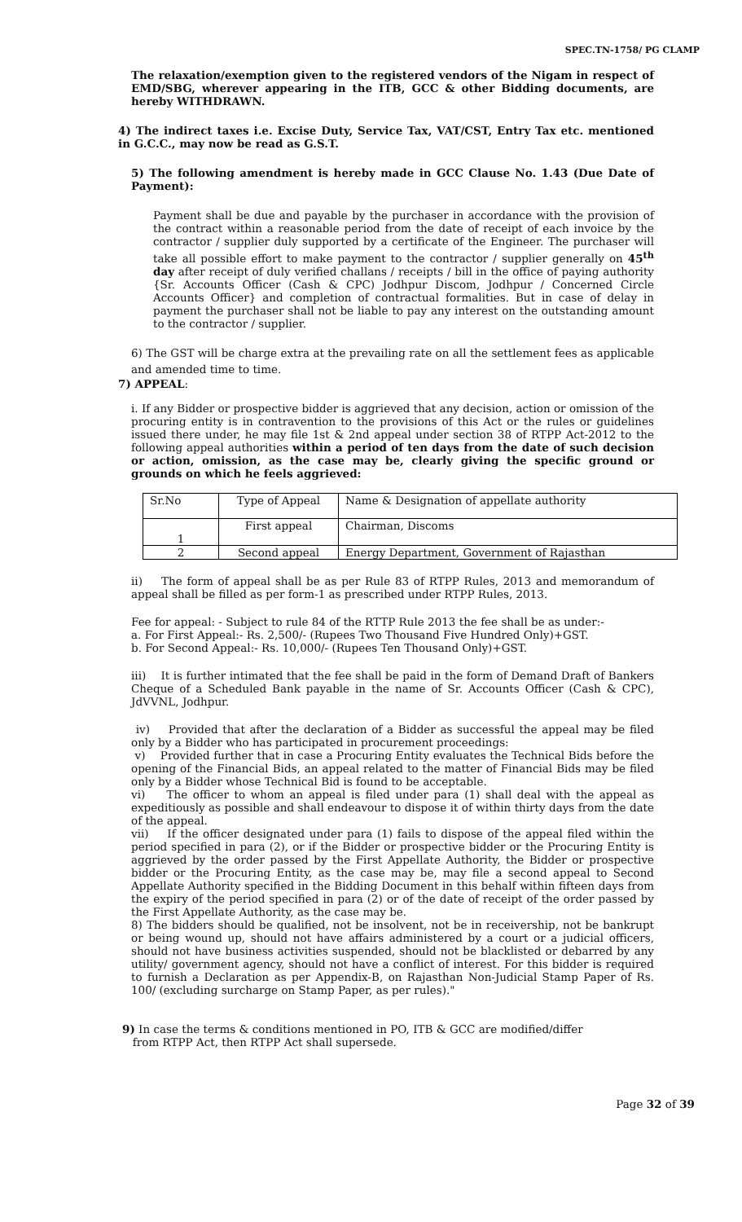SPEC.TN-1758/ PG CLAMP
The relaxation/exemption given to the registered vendors of the Nigam in respect of EMD/SBG, wherever appearing in the ITB, GCC & other Bidding documents, are hereby WITHDRAWN.
4) The indirect taxes i.e. Excise Duty, Service Tax, VAT/CST, Entry Tax etc. mentioned in G.C.C., may now be read as G.S.T.
5) The following amendment is hereby made in GCC Clause No. 1.43 (Due Date of Payment):
Payment shall be due and payable by the purchaser in accordance with the provision of the contract within a reasonable period from the date of receipt of each invoice by the contractor / supplier duly supported by a certificate of the Engineer. The purchaser will take all possible effort to make payment to the contractor / supplier generally on 45<sup>th</sup> day after receipt of duly verified challans / receipts / bill in the office of paying authority {Sr. Accounts Officer (Cash & CPC) Jodhpur Discom, Jodhpur / Concerned Circle Accounts Officer} and completion of contractual formalities. But in case of delay in payment the purchaser shall not be liable to pay any interest on the outstanding amount to the contractor / supplier.
6) The GST will be charge extra at the prevailing rate on all the settlement fees as applicable and amended time to time.
7) APPEAL:
i. If any Bidder or prospective bidder is aggrieved that any decision, action or omission of the procuring entity is in contravention to the provisions of this Act or the rules or guidelines issued there under, he may file 1st & 2nd appeal under section 38 of RTPP Act-2012 to the following appeal authorities within a period of ten days from the date of such decision or action, omission, as the case may be, clearly giving the specific ground or grounds on which he feels aggrieved:
| Sr.No | Type of Appeal | Name & Designation of appellate authority |
| 1 | First appeal | Chairman, Discoms |
| 2 | Second appeal | Energy Department, Government of Rajasthan |
ii) The form of appeal shall be as per Rule 83 of RTPP Rules, 2013 and memorandum of appeal shall be filled as per form-1 as prescribed under RTPP Rules, 2013.
Fee for appeal: - Subject to rule 84 of the RTTP Rule 2013 the fee shall be as under:-
a. For First Appeal:- Rs. 2,500/- (Rupees Two Thousand Five Hundred Only)+GST.
b. For Second Appeal:- Rs. 10,000/- (Rupees Ten Thousand Only)+GST.
iii) It is further intimated that the fee shall be paid in the form of Demand Draft of Bankers Cheque of a Scheduled Bank payable in the name of Sr. Accounts Officer (Cash & CPC), JdVVNL, Jodhpur.
iv) Provided that after the declaration of a Bidder as successful the appeal may be filed only by a Bidder who has participated in procurement proceedings:
v) Provided further that in case a Procuring Entity evaluates the Technical Bids before the opening of the Financial Bids, an appeal related to the matter of Financial Bids may be filed only by a Bidder whose Technical Bid is found to be acceptable.
vi) The officer to whom an appeal is filed under para (1) shall deal with the appeal as expeditiously as possible and shall endeavour to dispose it of within thirty days from the date of the appeal.
vii) If the officer designated under para (1) fails to dispose of the appeal filed within the period specified in para (2), or if the Bidder or prospective bidder or the Procuring Entity is aggrieved by the order passed by the First Appellate Authority, the Bidder or prospective bidder or the Procuring Entity, as the case may be, may file a second appeal to Second Appellate Authority specified in the Bidding Document in this behalf within fifteen days from the expiry of the period specified in para (2) or of the date of receipt of the order passed by the First Appellate Authority, as the case may be.
8) The bidders should be qualified, not be insolvent, not be in receivership, not be bankrupt or being wound up, should not have affairs administered by a court or a judicial officers, should not have business activities suspended, should not be blacklisted or debarred by any utility/ government agency, should not have a conflict of interest. For this bidder is required to furnish a Declaration as per Appendix-B, on Rajasthan Non-Judicial Stamp Paper of Rs. 100/ (excluding surcharge on Stamp Paper, as per rules)."
9) In case the terms & conditions mentioned in PO, ITB & GCC are modified/differ
from RTPP Act, then RTPP Act shall supersede.
Page 32 of 39